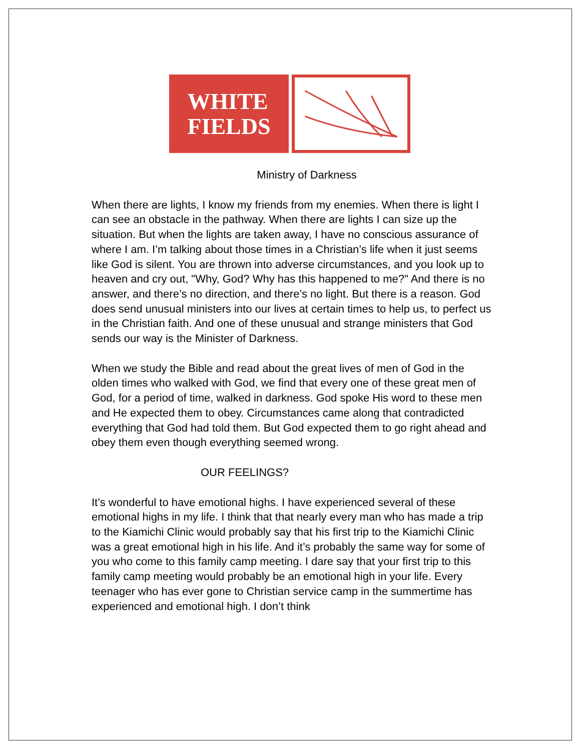WHITE
FIELDS
Ministry of Darkness
When there are lights, I know my friends from my enemies. When there is light I can see an obstacle in the pathway. When there are lights I can size up the situation. But when the lights are taken away, I have no conscious assurance of where I am. I’m talking about those times in a Christian’s life when it just seems like God is silent. You are thrown into adverse circumstances, and you look up to heaven and cry out, "Why, God? Why has this happened to me?" And there is no answer, and there’s no direction, and there’s no light. But there is a reason. God does send unusual ministers into our lives at certain times to help us, to perfect us in the Christian faith. And one of these unusual and strange ministers that God sends our way is the Minister of Darkness.
When we study the Bible and read about the great lives of men of God in the olden times who walked with God, we find that every one of these great men of God, for a period of time, walked in darkness. God spoke His word to these men and He expected them to obey. Circumstances came along that contradicted everything that God had told them. But God expected them to go right ahead and obey them even though everything seemed wrong.
OUR FEELINGS?
It’s wonderful to have emotional highs. I have experienced several of these emotional highs in my life. I think that that nearly every man who has made a trip to the Kiamichi Clinic would probably say that his first trip to the Kiamichi Clinic was a great emotional high in his life. And it’s probably the same way for some of you who come to this family camp meeting. I dare say that your first trip to this family camp meeting would probably be an emotional high in your life. Every teenager who has ever gone to Christian service camp in the summertime has experienced and emotional high. I don’t think